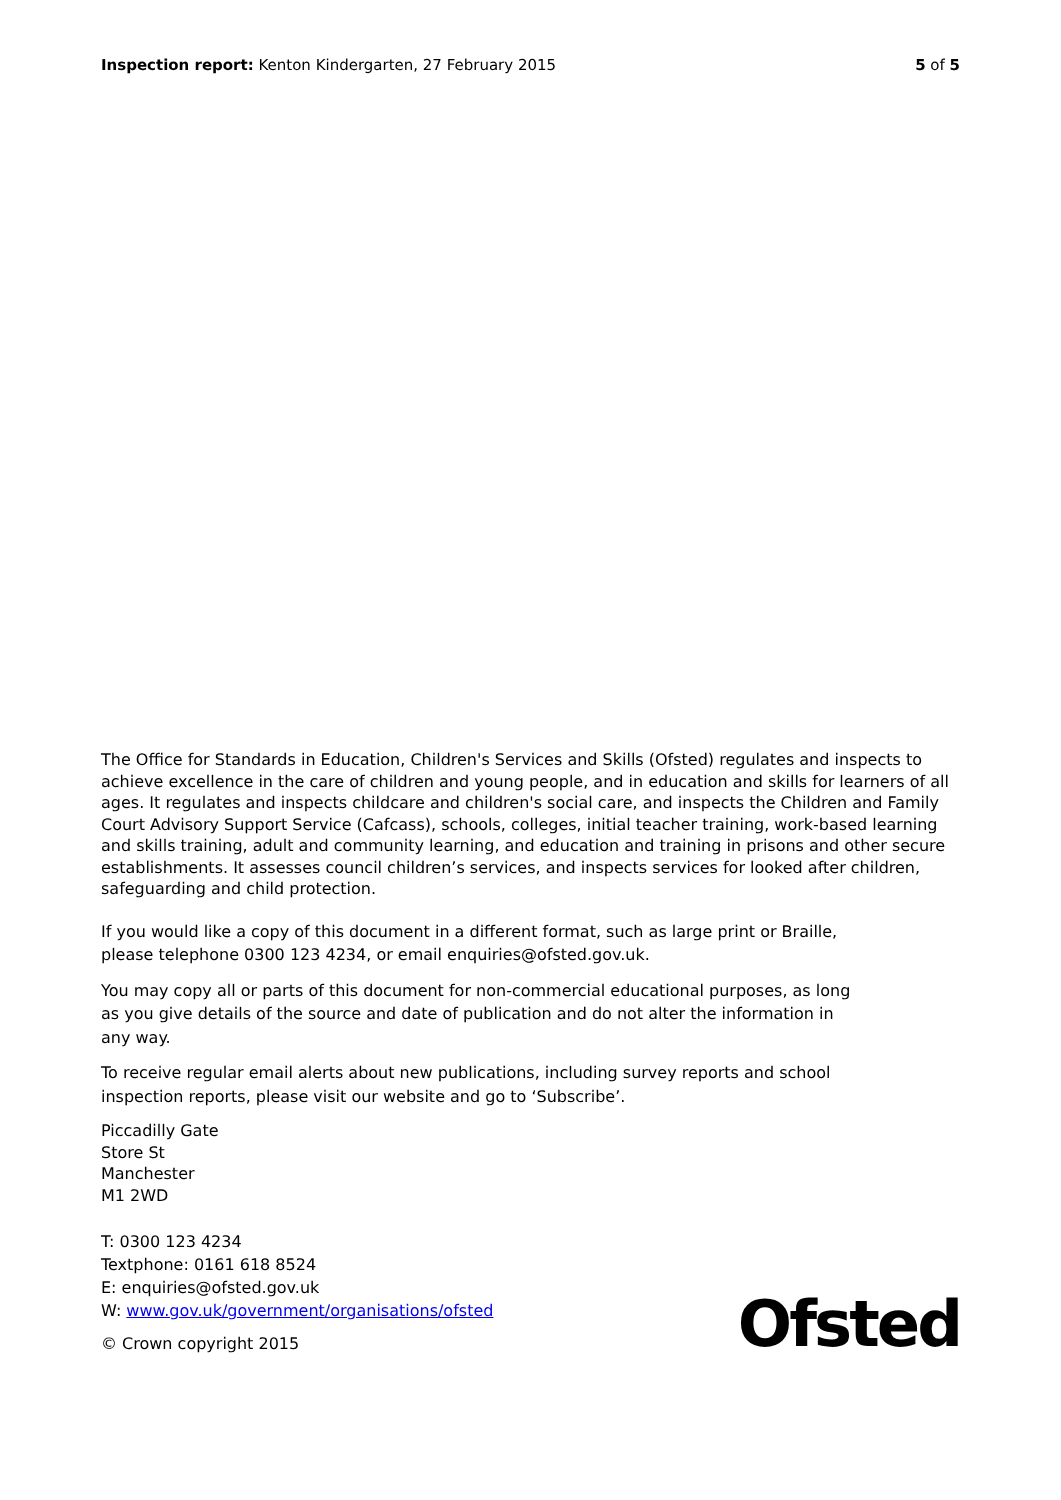Inspection report: Kenton Kindergarten, 27 February 2015
5 of 5
The Office for Standards in Education, Children's Services and Skills (Ofsted) regulates and inspects to achieve excellence in the care of children and young people, and in education and skills for learners of all ages. It regulates and inspects childcare and children's social care, and inspects the Children and Family Court Advisory Support Service (Cafcass), schools, colleges, initial teacher training, work-based learning and skills training, adult and community learning, and education and training in prisons and other secure establishments. It assesses council children’s services, and inspects services for looked after children, safeguarding and child protection.
If you would like a copy of this document in a different format, such as large print or Braille, please telephone 0300 123 4234, or email enquiries@ofsted.gov.uk.
You may copy all or parts of this document for non-commercial educational purposes, as long as you give details of the source and date of publication and do not alter the information in any way.
To receive regular email alerts about new publications, including survey reports and school inspection reports, please visit our website and go to ‘Subscribe’.
Piccadilly Gate
Store St
Manchester
M1 2WD
T: 0300 123 4234
Textphone: 0161 618 8524
E: enquiries@ofsted.gov.uk
W: www.gov.uk/government/organisations/ofsted
© Crown copyright 2015
Ofsted